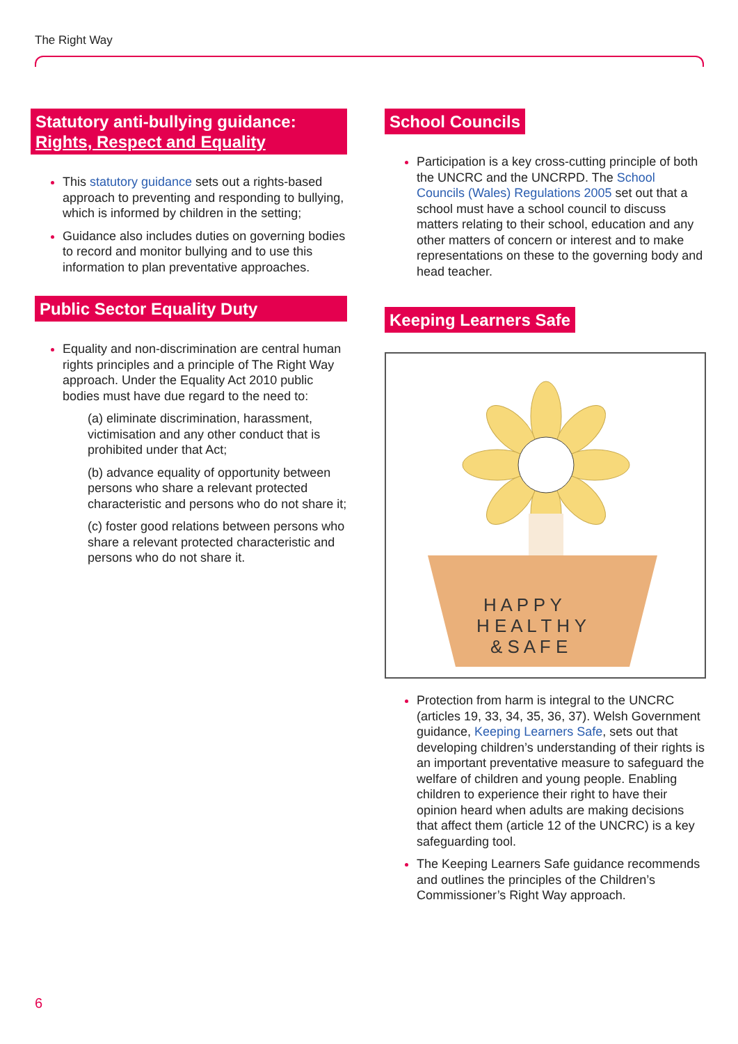The Right Way
Statutory anti-bullying guidance:
Rights, Respect and Equality
This statutory guidance sets out a rights-based approach to preventing and responding to bullying, which is informed by children in the setting;
Guidance also includes duties on governing bodies to record and monitor bullying and to use this information to plan preventative approaches.
Public Sector Equality Duty
Equality and non-discrimination are central human rights principles and a principle of The Right Way approach. Under the Equality Act 2010 public bodies must have due regard to the need to:
(a) eliminate discrimination, harassment, victimisation and any other conduct that is prohibited under that Act;
(b) advance equality of opportunity between persons who share a relevant protected characteristic and persons who do not share it;
(c) foster good relations between persons who share a relevant protected characteristic and persons who do not share it.
School Councils
Participation is a key cross-cutting principle of both the UNCRC and the UNCRPD. The School Councils (Wales) Regulations 2005 set out that a school must have a school council to discuss matters relating to their school, education and any other matters of concern or interest and to make representations on these to the governing body and head teacher.
Keeping Learners Safe
H A P P Y
H E A L T H Y
& S A F E
Protection from harm is integral to the UNCRC (articles 19, 33, 34, 35, 36, 37). Welsh Government guidance, Keeping Learners Safe, sets out that developing children’s understanding of their rights is an important preventative measure to safeguard the welfare of children and young people. Enabling children to experience their right to have their opinion heard when adults are making decisions that affect them (article 12 of the UNCRC) is a key safeguarding tool.
The Keeping Learners Safe guidance recommends and outlines the principles of the Children’s Commissioner’s Right Way approach.
6